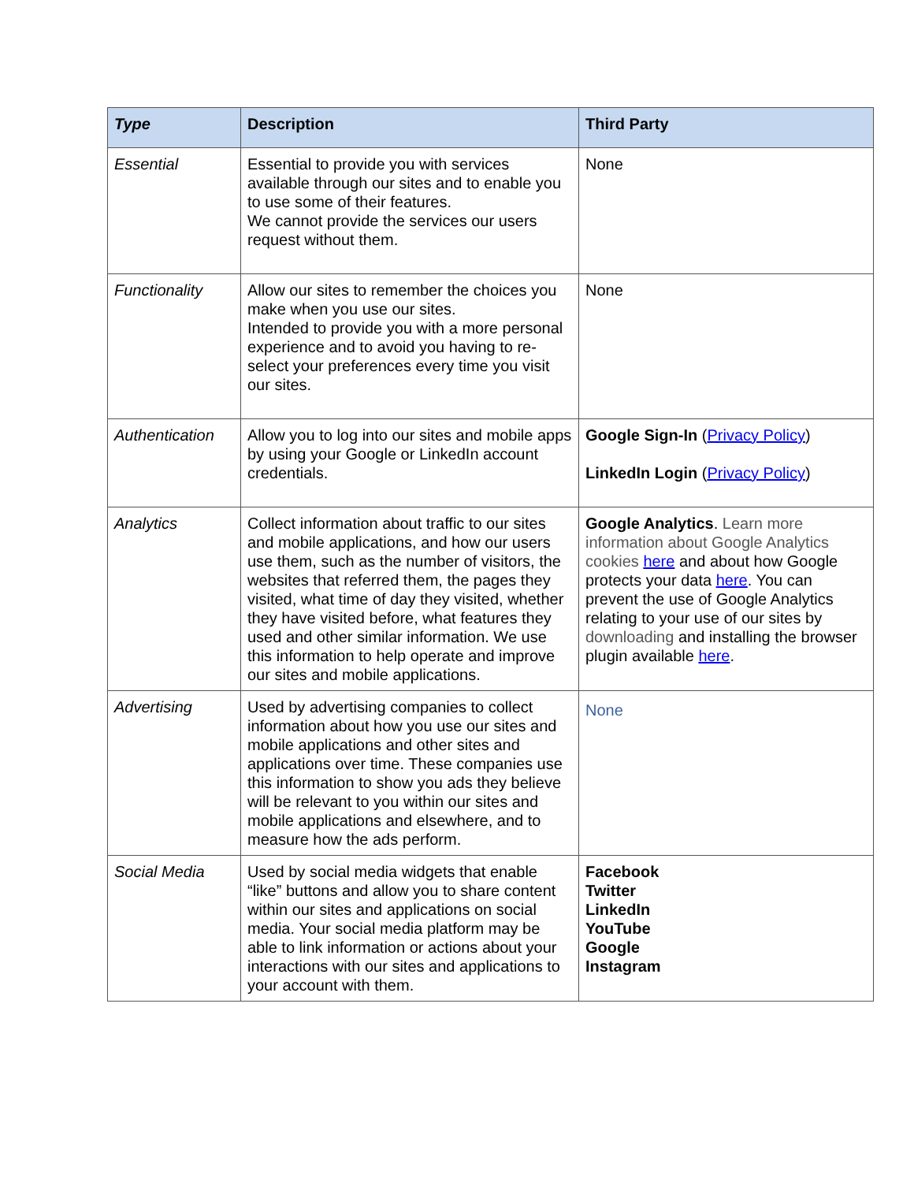| Type | Description | Third Party |
| --- | --- | --- |
| Essential | Essential to provide you with services available through our sites and to enable you to use some of their features. We cannot provide the services our users request without them. | None |
| Functionality | Allow our sites to remember the choices you make when you use our sites. Intended to provide you with a more personal experience and to avoid you having to re-select your preferences every time you visit our sites. | None |
| Authentication | Allow you to log into our sites and mobile apps by using your Google or LinkedIn account credentials. | Google Sign-In ( Privacy Policy ) LinkedIn Login ( Privacy Policy ) |
| Analytics | Collect information about traffic to our sites and mobile applications, and how our users use them, such as the number of visitors, the websites that referred them, the pages they visited, what time of day they visited, whether they have visited before, what features they used and other similar information. We use this information to help operate and improve our sites and mobile applications. | Google Analytics . Learn more information about Google Analytics cookies here and about how Google protects your data here . You can prevent the use of Google Analytics relating to your use of our sites by downloading and installing the browser plugin available here . |
| Advertising | Used by advertising companies to collect information about how you use our sites and mobile applications and other sites and applications over time. These companies use this information to show you ads they believe will be relevant to you within our sites and mobile applications and elsewhere, and to measure how the ads perform. | None |
| Social Media | Used by social media widgets that enable “like” buttons and allow you to share content within our sites and applications on social media. Your social media platform may be able to link information or actions about your interactions with our sites and applications to your account with them. | Facebook Twitter LinkedIn YouTube Google Instagram |